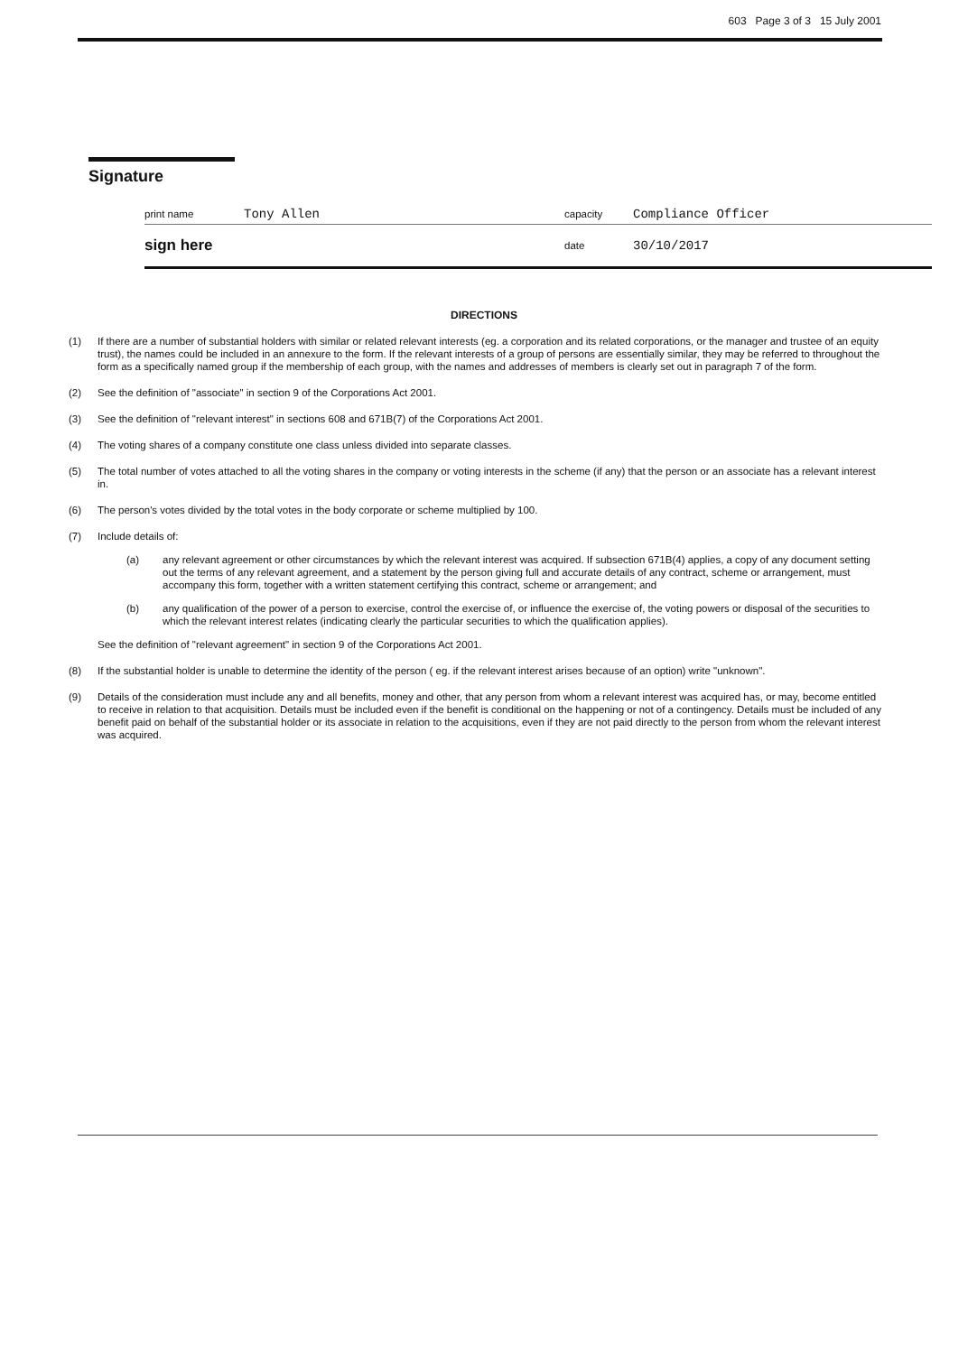603 Page 3 of 3 15 July 2001
Signature
print name Tony Allen capacity Compliance Officer
sign here date 30/10/2017
DIRECTIONS
(1) If there are a number of substantial holders with similar or related relevant interests (eg. a corporation and its related corporations, or the manager and trustee of an equity trust), the names could be included in an annexure to the form. If the relevant interests of a group of persons are essentially similar, they may be referred to throughout the form as a specifically named group if the membership of each group, with the names and addresses of members is clearly set out in paragraph 7 of the form.
(2) See the definition of "associate" in section 9 of the Corporations Act 2001.
(3) See the definition of "relevant interest" in sections 608 and 671B(7) of the Corporations Act 2001.
(4) The voting shares of a company constitute one class unless divided into separate classes.
(5) The total number of votes attached to all the voting shares in the company or voting interests in the scheme (if any) that the person or an associate has a relevant interest in.
(6) The person's votes divided by the total votes in the body corporate or scheme multiplied by 100.
(7) Include details of:
(a) any relevant agreement or other circumstances by which the relevant interest was acquired. If subsection 671B(4) applies, a copy of any document setting out the terms of any relevant agreement, and a statement by the person giving full and accurate details of any contract, scheme or arrangement, must accompany this form, together with a written statement certifying this contract, scheme or arrangement; and
(b) any qualification of the power of a person to exercise, control the exercise of, or influence the exercise of, the voting powers or disposal of the securities to which the relevant interest relates (indicating clearly the particular securities to which the qualification applies).
See the definition of "relevant agreement" in section 9 of the Corporations Act 2001.
(8) If the substantial holder is unable to determine the identity of the person ( eg. if the relevant interest arises because of an option) write "unknown".
(9) Details of the consideration must include any and all benefits, money and other, that any person from whom a relevant interest was acquired has, or may, become entitled to receive in relation to that acquisition. Details must be included even if the benefit is conditional on the happening or not of a contingency. Details must be included of any benefit paid on behalf of the substantial holder or its associate in relation to the acquisitions, even if they are not paid directly to the person from whom the relevant interest was acquired.